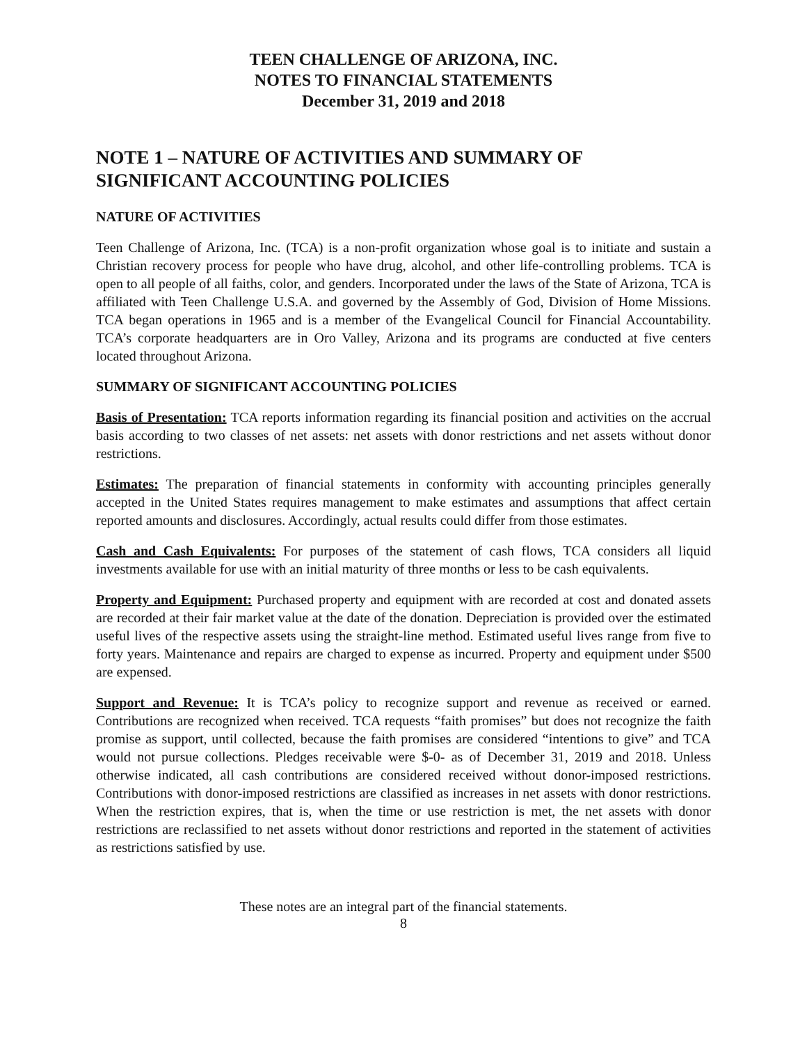TEEN CHALLENGE OF ARIZONA, INC.
NOTES TO FINANCIAL STATEMENTS
December 31, 2019 and 2018
NOTE 1 – NATURE OF ACTIVITIES AND SUMMARY OF SIGNIFICANT ACCOUNTING POLICIES
NATURE OF ACTIVITIES
Teen Challenge of Arizona, Inc. (TCA) is a non-profit organization whose goal is to initiate and sustain a Christian recovery process for people who have drug, alcohol, and other life-controlling problems. TCA is open to all people of all faiths, color, and genders. Incorporated under the laws of the State of Arizona, TCA is affiliated with Teen Challenge U.S.A. and governed by the Assembly of God, Division of Home Missions. TCA began operations in 1965 and is a member of the Evangelical Council for Financial Accountability. TCA’s corporate headquarters are in Oro Valley, Arizona and its programs are conducted at five centers located throughout Arizona.
SUMMARY OF SIGNIFICANT ACCOUNTING POLICIES
Basis of Presentation: TCA reports information regarding its financial position and activities on the accrual basis according to two classes of net assets: net assets with donor restrictions and net assets without donor restrictions.
Estimates: The preparation of financial statements in conformity with accounting principles generally accepted in the United States requires management to make estimates and assumptions that affect certain reported amounts and disclosures. Accordingly, actual results could differ from those estimates.
Cash and Cash Equivalents: For purposes of the statement of cash flows, TCA considers all liquid investments available for use with an initial maturity of three months or less to be cash equivalents.
Property and Equipment: Purchased property and equipment with are recorded at cost and donated assets are recorded at their fair market value at the date of the donation. Depreciation is provided over the estimated useful lives of the respective assets using the straight-line method. Estimated useful lives range from five to forty years. Maintenance and repairs are charged to expense as incurred. Property and equipment under $500 are expensed.
Support and Revenue: It is TCA’s policy to recognize support and revenue as received or earned. Contributions are recognized when received. TCA requests “faith promises” but does not recognize the faith promise as support, until collected, because the faith promises are considered “intentions to give” and TCA would not pursue collections. Pledges receivable were $-0- as of December 31, 2019 and 2018. Unless otherwise indicated, all cash contributions are considered received without donor-imposed restrictions. Contributions with donor-imposed restrictions are classified as increases in net assets with donor restrictions. When the restriction expires, that is, when the time or use restriction is met, the net assets with donor restrictions are reclassified to net assets without donor restrictions and reported in the statement of activities as restrictions satisfied by use.
These notes are an integral part of the financial statements.
8